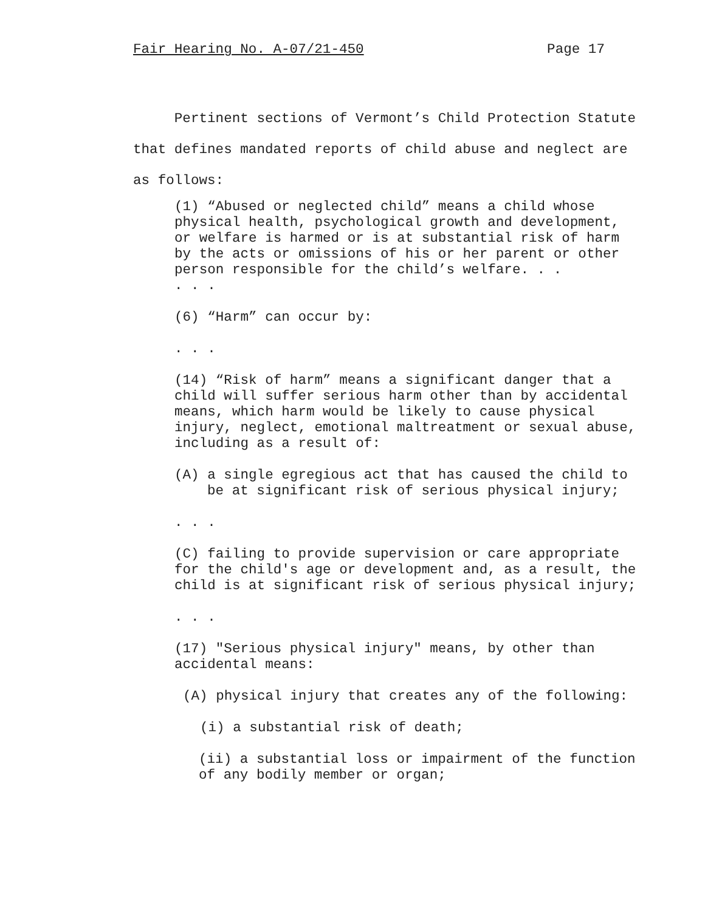Fair Hearing No. A-07/21-450 Page 17
Pertinent sections of Vermont’s Child Protection Statute that defines mandated reports of child abuse and neglect are as follows:
(1) “Abused or neglected child” means a child whose physical health, psychological growth and development, or welfare is harmed or is at substantial risk of harm by the acts or omissions of his or her parent or other person responsible for the child’s welfare. . .
. . .
(6) “Harm” can occur by:
. . .
(14) “Risk of harm” means a significant danger that a child will suffer serious harm other than by accidental means, which harm would be likely to cause physical injury, neglect, emotional maltreatment or sexual abuse, including as a result of:
(A) a single egregious act that has caused the child to be at significant risk of serious physical injury;
. . .
(C) failing to provide supervision or care appropriate for the child's age or development and, as a result, the child is at significant risk of serious physical injury;
. . .
(17) "Serious physical injury" means, by other than accidental means:
(A) physical injury that creates any of the following:
(i) a substantial risk of death;
(ii) a substantial loss or impairment of the function of any bodily member or organ;